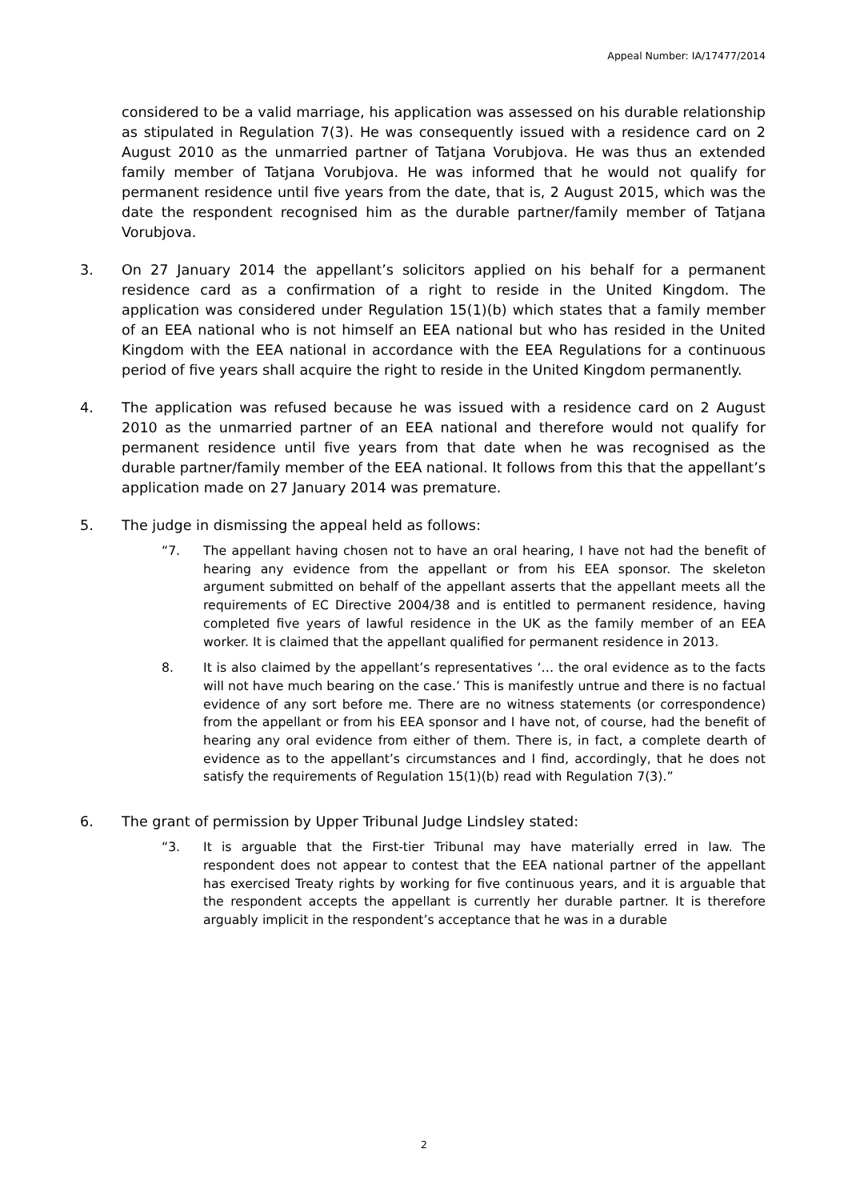Appeal Number: IA/17477/2014
considered to be a valid marriage, his application was assessed on his durable relationship as stipulated in Regulation 7(3). He was consequently issued with a residence card on 2 August 2010 as the unmarried partner of Tatjana Vorubjova. He was thus an extended family member of Tatjana Vorubjova. He was informed that he would not qualify for permanent residence until five years from the date, that is, 2 August 2015, which was the date the respondent recognised him as the durable partner/family member of Tatjana Vorubjova.
3. On 27 January 2014 the appellant’s solicitors applied on his behalf for a permanent residence card as a confirmation of a right to reside in the United Kingdom. The application was considered under Regulation 15(1)(b) which states that a family member of an EEA national who is not himself an EEA national but who has resided in the United Kingdom with the EEA national in accordance with the EEA Regulations for a continuous period of five years shall acquire the right to reside in the United Kingdom permanently.
4. The application was refused because he was issued with a residence card on 2 August 2010 as the unmarried partner of an EEA national and therefore would not qualify for permanent residence until five years from that date when he was recognised as the durable partner/family member of the EEA national. It follows from this that the appellant’s application made on 27 January 2014 was premature.
5. The judge in dismissing the appeal held as follows:
“7. The appellant having chosen not to have an oral hearing, I have not had the benefit of hearing any evidence from the appellant or from his EEA sponsor. The skeleton argument submitted on behalf of the appellant asserts that the appellant meets all the requirements of EC Directive 2004/38 and is entitled to permanent residence, having completed five years of lawful residence in the UK as the family member of an EEA worker. It is claimed that the appellant qualified for permanent residence in 2013.
8. It is also claimed by the appellant’s representatives ‘… the oral evidence as to the facts will not have much bearing on the case.’ This is manifestly untrue and there is no factual evidence of any sort before me. There are no witness statements (or correspondence) from the appellant or from his EEA sponsor and I have not, of course, had the benefit of hearing any oral evidence from either of them. There is, in fact, a complete dearth of evidence as to the appellant’s circumstances and I find, accordingly, that he does not satisfy the requirements of Regulation 15(1)(b) read with Regulation 7(3).”
6. The grant of permission by Upper Tribunal Judge Lindsley stated:
“3. It is arguable that the First-tier Tribunal may have materially erred in law. The respondent does not appear to contest that the EEA national partner of the appellant has exercised Treaty rights by working for five continuous years, and it is arguable that the respondent accepts the appellant is currently her durable partner. It is therefore arguably implicit in the respondent’s acceptance that he was in a durable
2